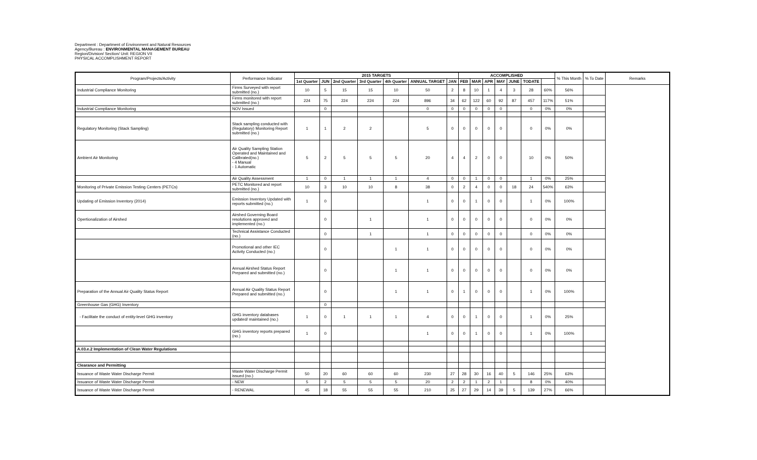Department : Department of Environment and Natural Resources
Agency/Bureau : ENVIRONMENTAL MANAGEMENT BUREAU
Region/Division/ Section/ Unit: REGION VII
PHYSICAL ACCOMPLISHMENT REPORT
| Program/Projects/Activity | Performance Indicator | 2015 TARGETS | | | | | | | ACCOMPLISHED | | | | | | | % This Month | % To Date | Remarks |
| --- | --- | --- | --- | --- | --- | --- | --- | --- | --- | --- | --- | --- | --- | --- | --- | --- | --- | --- |
| | | 1st Quarter | JUN | 2nd Quarter | 3rd Quarter | 4th Quarter | ANNUAL TARGET | JAN | FEB | MAR | APR | MAY | JUNE | TODATE | | | | |
| Industrial Compliance Monitoring | Firms Surveyed with report submitted (no.) | 10 | 5 | 15 | 15 | 10 | 50 | 2 | 8 | 10 | 1 | 4 | 3 | 28 | 60% | 56% | | |
| | Firms monitored with report submitted (no.) | 224 | 75 | 224 | 224 | 224 | 896 | 34 | 62 | 122 | 60 | 92 | 87 | 457 | 117% | 51% | | |
| Industrial Compliance Monitoring | NOV Issued | | 0 | | | | 0 | 0 | 0 | 0 | 0 | 0 | | 0 | 0% | 0% | | |
| Regulatory Monitoring (Stack Sampling) | Stack sampling conducted with (Regulatory) Monitoring Report submitted (no.) | 1 | 1 | 2 | 2 | | 5 | 0 | 0 | 0 | 0 | 0 | | 0 | 0% | 0% | | |
| Ambient Air Monitoring | Air Quality Sampling Station Operated and Maintained and Calibrated(no.) - 4 Manual - 1 Automatic | 5 | 2 | 5 | 5 | 5 | 20 | 4 | 4 | 2 | 0 | 0 | | 10 | 0% | 50% | | |
| | Air Quality Assessment | 1 | 0 | 1 | 1 | 1 | 4 | 0 | 0 | 1 | 0 | 0 | | 1 | 0% | 25% | | |
| Monitoring of Private Emission Testing Centers (PETCs) | PETC Monitored and report submitted (no.) | 10 | 3 | 10 | 10 | 8 | 38 | 0 | 2 | 4 | 0 | 0 | 18 | 24 | 540% | 63% | | |
| Updating of Emission Inventory (2014) | Emission Inventory Updated with reports submitted (no.) | 1 | 0 | | | | 1 | 0 | 0 | 1 | 0 | 0 | | 1 | 0% | 100% | | |
| Opertionalization of Airshed | Airshed Governing Board resolutions approved and implemented (no.) | | 0 | | 1 | | 1 | 0 | 0 | 0 | 0 | 0 | | 0 | 0% | 0% | | |
| | Technical Assistance Conducted (no.) | | 0 | | 1 | | 1 | 0 | 0 | 0 | 0 | 0 | | 0 | 0% | 0% | | |
| | Promotional and other IEC Activity Conducted (no.) | | 0 | | | 1 | 1 | 0 | 0 | 0 | 0 | 0 | | 0 | 0% | 0% | | |
| | Annual Airshed Status Report Prepared and submitted (no.) | | 0 | | | 1 | 1 | 0 | 0 | 0 | 0 | 0 | | 0 | 0% | 0% | | |
| Preparation of the Annual Air Quality Status Report | Annual Air Quality Status Report Prepared and submitted (no.) | | 0 | | | 1 | 1 | 0 | 1 | 0 | 0 | 0 | | 1 | 0% | 100% | | |
| Greenhouse Gas (GHG) Inventory | | | 0 | | | | | | | | | | | | | | | |
| - Facilitate the conduct of entity-level GHG inventory | GHG inventory databases updated/ maintained (no.) | 1 | 0 | 1 | 1 | 1 | 4 | 0 | 0 | 1 | 0 | 0 | | 1 | 0% | 25% | | |
| | GHG inventory reports prepared (no.) | 1 | 0 | | | | 1 | 0 | 0 | 1 | 0 | 0 | | 1 | 0% | 100% | | |
| A.03.e.2 Implementation of Clean Water Regulations | | | | | | | | | | | | | | | | | | |
| Clearance and Permitting | | | | | | | | | | | | | | | | | | |
| Issuance of Waste Water Discharge Permit | Waste Water Discharge Permit issued (no.) | 50 | 20 | 60 | 60 | 60 | 230 | 27 | 28 | 30 | 16 | 40 | 5 | 146 | 25% | 63% | | |
| Issuance of Waste Water Discharge Permit | - NEW | 5 | 2 | 5 | 5 | 5 | 20 | 2 | 2 | 1 | 2 | 1 | | 8 | 0% | 40% | | |
| Issuance of Waste Water Discharge Permit | - RENEWAL | 45 | 18 | 55 | 55 | 55 | 210 | 25 | 27 | 29 | 14 | 39 | 5 | 139 | 27% | 66% | | |